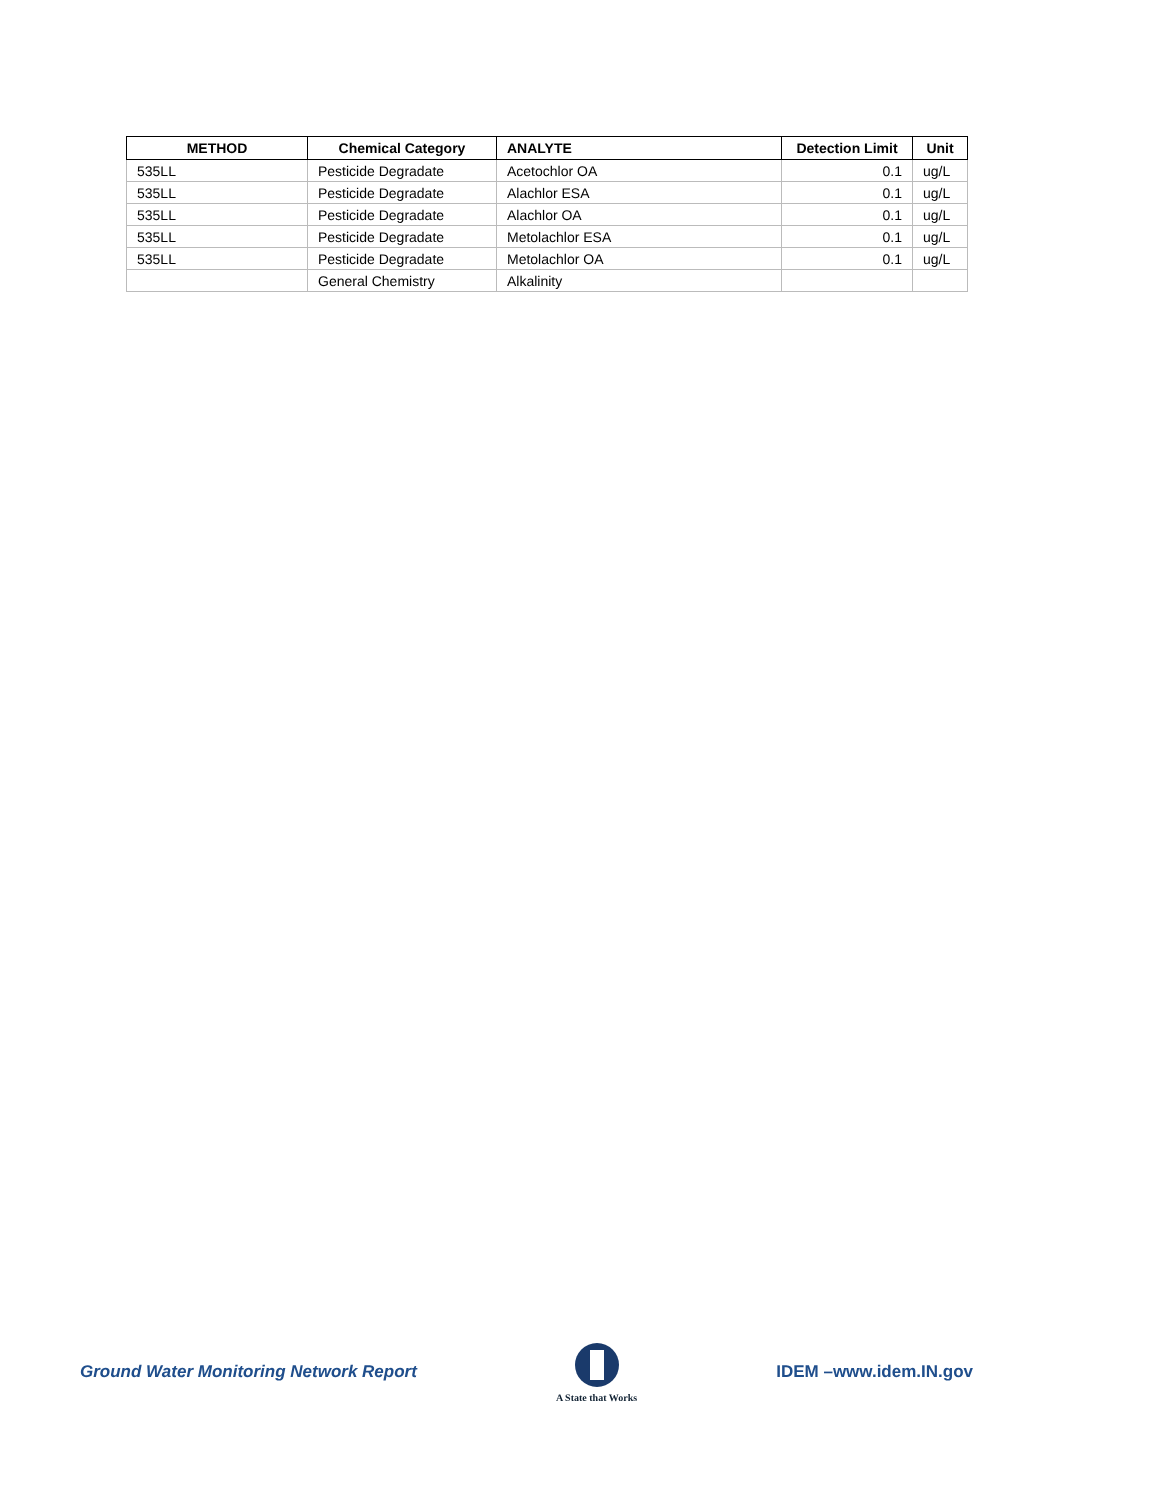| METHOD | Chemical Category | ANALYTE | Detection Limit | Unit |
| --- | --- | --- | --- | --- |
| 535LL | Pesticide Degradate | Acetochlor OA | 0.1 | ug/L |
| 535LL | Pesticide Degradate | Alachlor ESA | 0.1 | ug/L |
| 535LL | Pesticide Degradate | Alachlor OA | 0.1 | ug/L |
| 535LL | Pesticide Degradate | Metolachlor ESA | 0.1 | ug/L |
| 535LL | Pesticide Degradate | Metolachlor OA | 0.1 | ug/L |
| | General Chemistry | Alkalinity | | |
Ground Water Monitoring Network Report
A State that Works
IDEM –www.idem.IN.gov